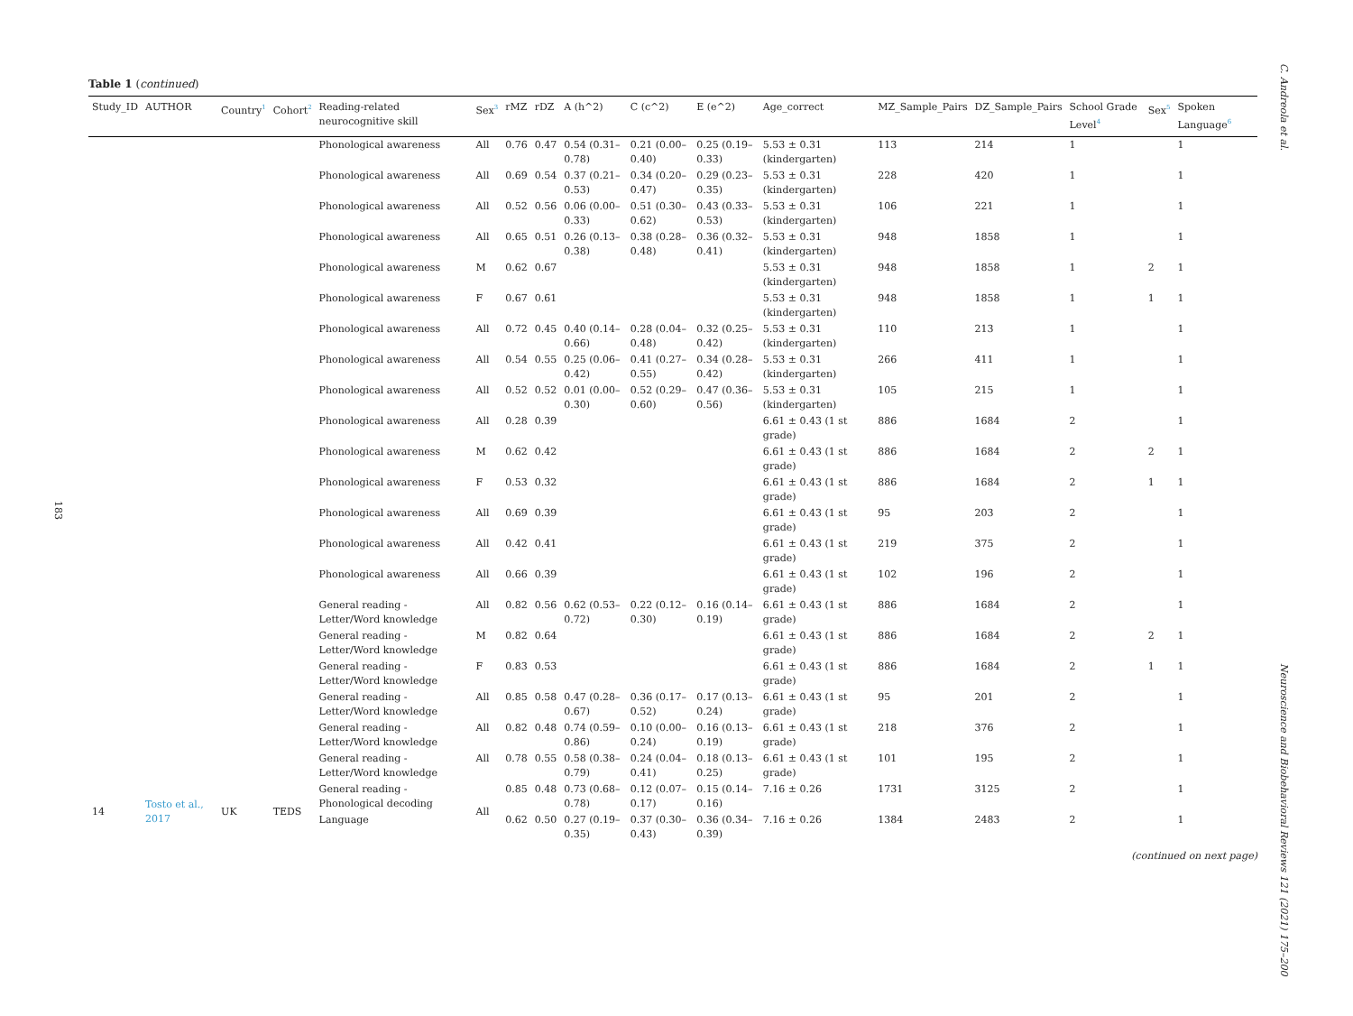183
C. Andreola et al.
Neuroscience and Biobehavioral Reviews 121 (2021) 175–200
Table 1 (continued)
| Study_ID | AUTHOR | Country<sup>1</sup> | Cohort<sup>2</sup> | Reading-related neurocognitive skill | Sex<sup>3</sup> | rMZ | rDZ | A (h^2) | C (c^2) | E (e^2) | Age_correct | MZ_Sample_Pairs | DZ_Sample_Pairs | School Grade Level<sup>4</sup> | Sex<sup>5</sup> | Spoken Language<sup>6</sup> |
| --- | --- | --- | --- | --- | --- | --- | --- | --- | --- | --- | --- | --- | --- | --- | --- | --- |
| | | | | Phonological awareness | All | 0.76 | 0.47 | 0.54 (0.31–0.78) | 0.21 (0.00–0.40) | 0.25 (0.19–0.33) | 5.53 ± 0.31 (kindergarten) | 113 | 214 | 1 | | 1 |
| | | | | Phonological awareness | All | 0.69 | 0.54 | 0.37 (0.21–0.53) | 0.34 (0.20–0.47) | 0.29 (0.23–0.35) | 5.53 ± 0.31 (kindergarten) | 228 | 420 | 1 | | 1 |
| | | | | Phonological awareness | All | 0.52 | 0.56 | 0.06 (0.00–0.33) | 0.51 (0.30–0.62) | 0.43 (0.33–0.53) | 5.53 ± 0.31 (kindergarten) | 106 | 221 | 1 | | 1 |
| | | | | Phonological awareness | All | 0.65 | 0.51 | 0.26 (0.13–0.38) | 0.38 (0.28–0.48) | 0.36 (0.32–0.41) | 5.53 ± 0.31 (kindergarten) | 948 | 1858 | 1 | | 1 |
| | | | | Phonological awareness | M | 0.62 | 0.67 | | | | 5.53 ± 0.31 (kindergarten) | 948 | 1858 | 1 | 2 | 1 |
| | | | | Phonological awareness | F | 0.67 | 0.61 | | | | 5.53 ± 0.31 (kindergarten) | 948 | 1858 | 1 | 1 | 1 |
| | | | | Phonological awareness | All | 0.72 | 0.45 | 0.40 (0.14–0.66) | 0.28 (0.04–0.48) | 0.32 (0.25–0.42) | 5.53 ± 0.31 (kindergarten) | 110 | 213 | 1 | | 1 |
| | | | | Phonological awareness | All | 0.54 | 0.55 | 0.25 (0.06–0.42) | 0.41 (0.27–0.55) | 0.34 (0.28–0.42) | 5.53 ± 0.31 (kindergarten) | 266 | 411 | 1 | | 1 |
| | | | | Phonological awareness | All | 0.52 | 0.52 | 0.01 (0.00–0.30) | 0.52 (0.29–0.60) | 0.47 (0.36–0.56) | 5.53 ± 0.31 (kindergarten) | 105 | 215 | 1 | | 1 |
| | | | | Phonological awareness | All | 0.28 | 0.39 | | | | 6.61 ± 0.43 (1 st grade) | 886 | 1684 | 2 | | 1 |
| | | | | Phonological awareness | M | 0.62 | 0.42 | | | | 6.61 ± 0.43 (1 st grade) | 886 | 1684 | 2 | 2 | 1 |
| | | | | Phonological awareness | F | 0.53 | 0.32 | | | | 6.61 ± 0.43 (1 st grade) | 886 | 1684 | 2 | 1 | 1 |
| | | | | Phonological awareness | All | 0.69 | 0.39 | | | | 6.61 ± 0.43 (1 st grade) | 95 | 203 | 2 | | 1 |
| | | | | Phonological awareness | All | 0.42 | 0.41 | | | | 6.61 ± 0.43 (1 st grade) | 219 | 375 | 2 | | 1 |
| | | | | Phonological awareness | All | 0.66 | 0.39 | | | | 6.61 ± 0.43 (1 st grade) | 102 | 196 | 2 | | 1 |
| | | | | General reading - Letter/Word knowledge | All | 0.82 | 0.56 | 0.62 (0.53–0.72) | 0.22 (0.12–0.30) | 0.16 (0.14–0.19) | 6.61 ± 0.43 (1 st grade) | 886 | 1684 | 2 | | 1 |
| | | | | General reading - Letter/Word knowledge | M | 0.82 | 0.64 | | | | 6.61 ± 0.43 (1 st grade) | 886 | 1684 | 2 | 2 | 1 |
| | | | | General reading - Letter/Word knowledge | F | 0.83 | 0.53 | | | | 6.61 ± 0.43 (1 st grade) | 886 | 1684 | 2 | 1 | 1 |
| | | | | General reading - Letter/Word knowledge | All | 0.85 | 0.58 | 0.47 (0.28–0.67) | 0.36 (0.17–0.52) | 0.17 (0.13–0.24) | 6.61 ± 0.43 (1 st grade) | 95 | 201 | 2 | | 1 |
| | | | | General reading - Letter/Word knowledge | All | 0.82 | 0.48 | 0.74 (0.59–0.86) | 0.10 (0.00–0.24) | 0.16 (0.13–0.19) | 6.61 ± 0.43 (1 st grade) | 218 | 376 | 2 | | 1 |
| | | | | General reading - Letter/Word knowledge | All | 0.78 | 0.55 | 0.58 (0.38–0.79) | 0.24 (0.04–0.41) | 0.18 (0.13–0.25) | 6.61 ± 0.43 (1 st grade) | 101 | 195 | 2 | | 1 |
| 14 | Tosto et al., 2017 | UK | TEDS | General reading - Phonological decoding | All | 0.85 | 0.48 | 0.73 (0.68–0.78) | 0.12 (0.07–0.17) | 0.15 (0.14–0.16) | 7.16 ± 0.26 | 1731 | 3125 | 2 | | 1 |
| | | | | Language | | 0.62 | 0.50 | 0.27 (0.19–0.35) | 0.37 (0.30–0.43) | 0.36 (0.34–0.39) | 7.16 ± 0.26 | 1384 | 2483 | 2 | | 1 |
(continued on next page)